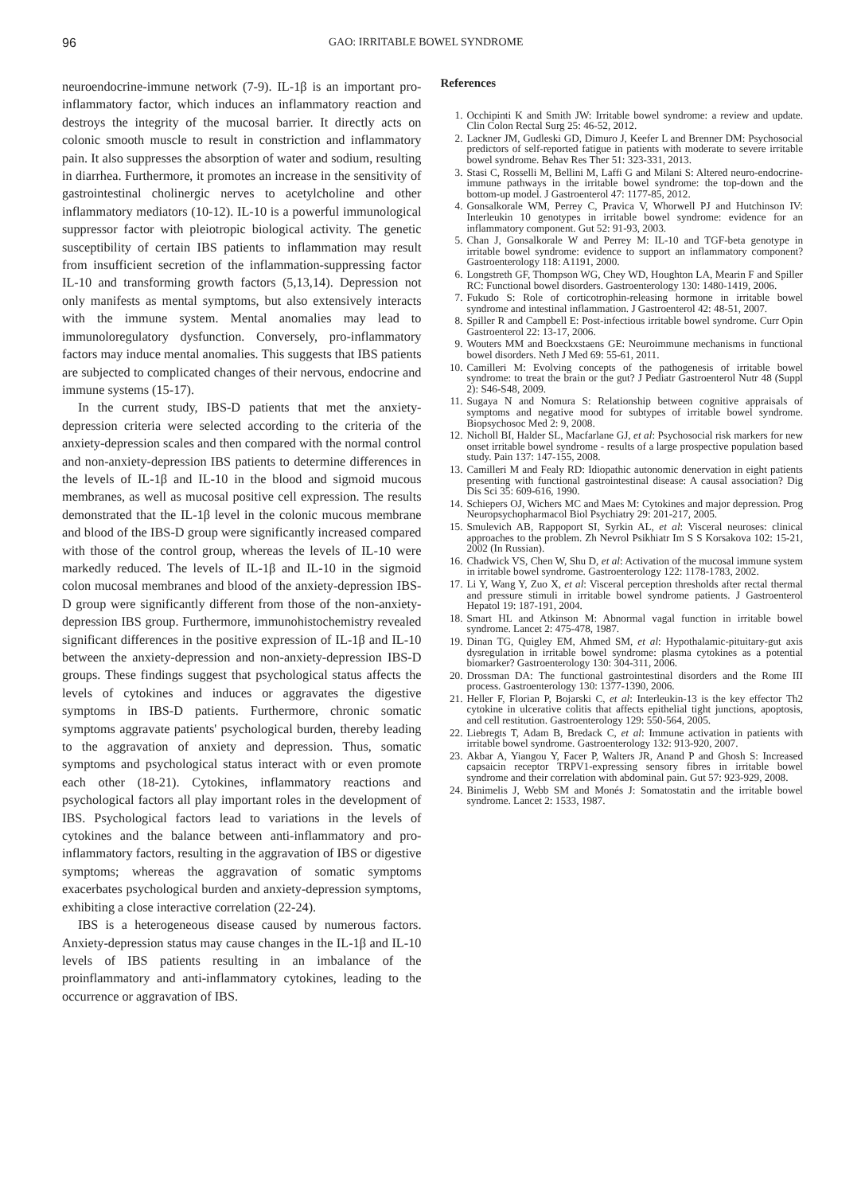96 GAO: IRRITABLE BOWEL SYNDROME
neuroendocrine-immune network (7-9). IL-1β is an important pro-inflammatory factor, which induces an inflammatory reaction and destroys the integrity of the mucosal barrier. It directly acts on colonic smooth muscle to result in constriction and inflammatory pain. It also suppresses the absorption of water and sodium, resulting in diarrhea. Furthermore, it promotes an increase in the sensitivity of gastrointestinal cholinergic nerves to acetylcholine and other inflammatory mediators (10-12). IL-10 is a powerful immunological suppressor factor with pleiotropic biological activity. The genetic susceptibility of certain IBS patients to inflammation may result from insufficient secretion of the inflammation-suppressing factor IL-10 and transforming growth factors (5,13,14). Depression not only manifests as mental symptoms, but also extensively interacts with the immune system. Mental anomalies may lead to immunoloregulatory dysfunction. Conversely, pro-inflammatory factors may induce mental anomalies. This suggests that IBS patients are subjected to complicated changes of their nervous, endocrine and immune systems (15-17).
In the current study, IBS-D patients that met the anxiety-depression criteria were selected according to the criteria of the anxiety-depression scales and then compared with the normal control and non-anxiety-depression IBS patients to determine differences in the levels of IL-1β and IL-10 in the blood and sigmoid mucous membranes, as well as mucosal positive cell expression. The results demonstrated that the IL-1β level in the colonic mucous membrane and blood of the IBS-D group were significantly increased compared with those of the control group, whereas the levels of IL-10 were markedly reduced. The levels of IL-1β and IL-10 in the sigmoid colon mucosal membranes and blood of the anxiety-depression IBS-D group were significantly different from those of the non-anxiety-depression IBS group. Furthermore, immunohistochemistry revealed significant differences in the positive expression of IL-1β and IL-10 between the anxiety-depression and non-anxiety-depression IBS-D groups. These findings suggest that psychological status affects the levels of cytokines and induces or aggravates the digestive symptoms in IBS-D patients. Furthermore, chronic somatic symptoms aggravate patients' psychological burden, thereby leading to the aggravation of anxiety and depression. Thus, somatic symptoms and psychological status interact with or even promote each other (18-21). Cytokines, inflammatory reactions and psychological factors all play important roles in the development of IBS. Psychological factors lead to variations in the levels of cytokines and the balance between anti-inflammatory and pro-inflammatory factors, resulting in the aggravation of IBS or digestive symptoms; whereas the aggravation of somatic symptoms exacerbates psychological burden and anxiety-depression symptoms, exhibiting a close interactive correlation (22-24).
IBS is a heterogeneous disease caused by numerous factors. Anxiety-depression status may cause changes in the IL-1β and IL-10 levels of IBS patients resulting in an imbalance of the proinflammatory and anti-inflammatory cytokines, leading to the occurrence or aggravation of IBS.
References
1. Occhipinti K and Smith JW: Irritable bowel syndrome: a review and update. Clin Colon Rectal Surg 25: 46-52, 2012.
2. Lackner JM, Gudleski GD, Dimuro J, Keefer L and Brenner DM: Psychosocial predictors of self-reported fatigue in patients with moderate to severe irritable bowel syndrome. Behav Res Ther 51: 323-331, 2013.
3. Stasi C, Rosselli M, Bellini M, Laffi G and Milani S: Altered neuro-endocrine-immune pathways in the irritable bowel syndrome: the top-down and the bottom-up model. J Gastroenterol 47: 1177-85, 2012.
4. Gonsalkorale WM, Perrey C, Pravica V, Whorwell PJ and Hutchinson IV: Interleukin 10 genotypes in irritable bowel syndrome: evidence for an inflammatory component. Gut 52: 91-93, 2003.
5. Chan J, Gonsalkorale W and Perrey M: IL-10 and TGF-beta genotype in irritable bowel syndrome: evidence to support an inflammatory component? Gastroenterology 118: A1191, 2000.
6. Longstreth GF, Thompson WG, Chey WD, Houghton LA, Mearin F and Spiller RC: Functional bowel disorders. Gastroenterology 130: 1480-1419, 2006.
7. Fukudo S: Role of corticotrophin-releasing hormone in irritable bowel syndrome and intestinal inflammation. J Gastroenterol 42: 48-51, 2007.
8. Spiller R and Campbell E: Post-infectious irritable bowel syndrome. Curr Opin Gastroenterol 22: 13-17, 2006.
9. Wouters MM and Boeckxstaens GE: Neuroimmune mechanisms in functional bowel disorders. Neth J Med 69: 55-61, 2011.
10. Camilleri M: Evolving concepts of the pathogenesis of irritable bowel syndrome: to treat the brain or the gut? J Pediatr Gastroenterol Nutr 48 (Suppl 2): S46-S48, 2009.
11. Sugaya N and Nomura S: Relationship between cognitive appraisals of symptoms and negative mood for subtypes of irritable bowel syndrome. Biopsychosoc Med 2: 9, 2008.
12. Nicholl BI, Halder SL, Macfarlane GJ, et al: Psychosocial risk markers for new onset irritable bowel syndrome - results of a large prospective population based study. Pain 137: 147-155, 2008.
13. Camilleri M and Fealy RD: Idiopathic autonomic denervation in eight patients presenting with functional gastrointestinal disease: A causal association? Dig Dis Sci 35: 609-616, 1990.
14. Schiepers OJ, Wichers MC and Maes M: Cytokines and major depression. Prog Neuropsychopharmacol Biol Psychiatry 29: 201-217, 2005.
15. Smulevich AB, Rappoport SI, Syrkin AL, et al: Visceral neuroses: clinical approaches to the problem. Zh Nevrol Psikhiatr Im S S Korsakova 102: 15-21, 2002 (In Russian).
16. Chadwick VS, Chen W, Shu D, et al: Activation of the mucosal immune system in irritable bowel syndrome. Gastroenterology 122: 1178-1783, 2002.
17. Li Y, Wang Y, Zuo X, et al: Visceral perception thresholds after rectal thermal and pressure stimuli in irritable bowel syndrome patients. J Gastroenterol Hepatol 19: 187-191, 2004.
18. Smart HL and Atkinson M: Abnormal vagal function in irritable bowel syndrome. Lancet 2: 475-478, 1987.
19. Dinan TG, Quigley EM, Ahmed SM, et al: Hypothalamic-pituitary-gut axis dysregulation in irritable bowel syndrome: plasma cytokines as a potential biomarker? Gastroenterology 130: 304-311, 2006.
20. Drossman DA: The functional gastrointestinal disorders and the Rome III process. Gastroenterology 130: 1377-1390, 2006.
21. Heller F, Florian P, Bojarski C, et al: Interleukin-13 is the key effector Th2 cytokine in ulcerative colitis that affects epithelial tight junctions, apoptosis, and cell restitution. Gastroenterology 129: 550-564, 2005.
22. Liebregts T, Adam B, Bredack C, et al: Immune activation in patients with irritable bowel syndrome. Gastroenterology 132: 913-920, 2007.
23. Akbar A, Yiangou Y, Facer P, Walters JR, Anand P and Ghosh S: Increased capsaicin receptor TRPV1-expressing sensory fibres in irritable bowel syndrome and their correlation with abdominal pain. Gut 57: 923-929, 2008.
24. Binimelis J, Webb SM and Monés J: Somatostatin and the irritable bowel syndrome. Lancet 2: 1533, 1987.